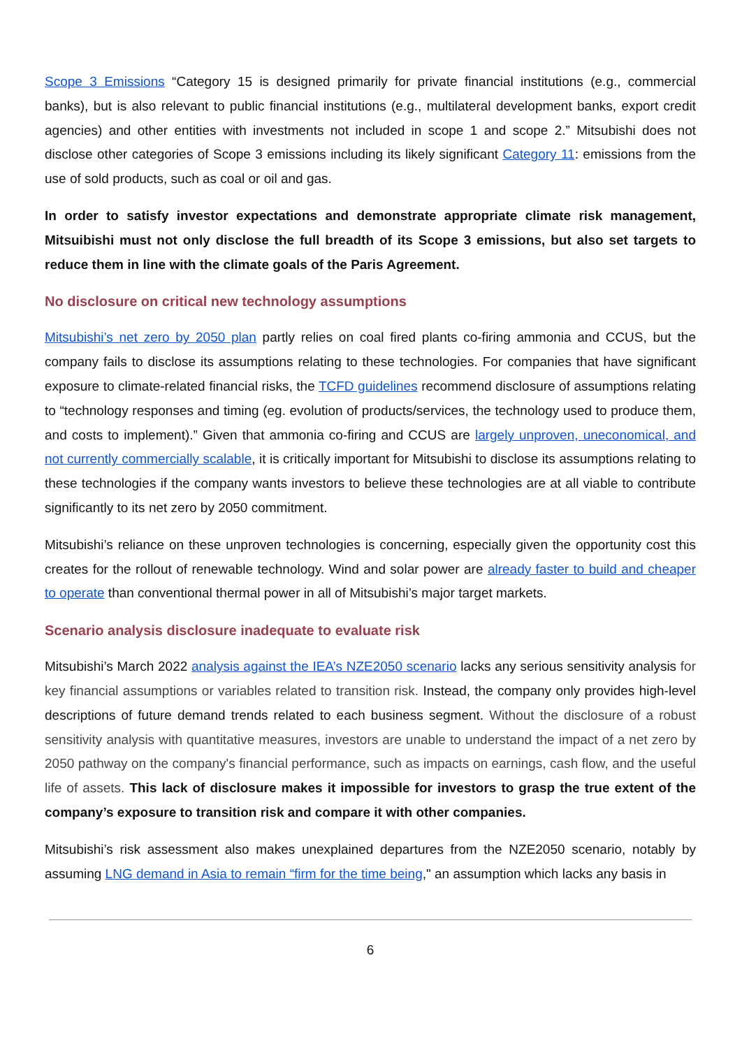Scope 3 Emissions “Category 15 is designed primarily for private financial institutions (e.g., commercial banks), but is also relevant to public financial institutions (e.g., multilateral development banks, export credit agencies) and other entities with investments not included in scope 1 and scope 2.” Mitsubishi does not disclose other categories of Scope 3 emissions including its likely significant Category 11: emissions from the use of sold products, such as coal or oil and gas.
In order to satisfy investor expectations and demonstrate appropriate climate risk management, Mitsuibishi must not only disclose the full breadth of its Scope 3 emissions, but also set targets to reduce them in line with the climate goals of the Paris Agreement.
No disclosure on critical new technology assumptions
Mitsubishi’s net zero by 2050 plan partly relies on coal fired plants co-firing ammonia and CCUS, but the company fails to disclose its assumptions relating to these technologies. For companies that have significant exposure to climate-related financial risks, the TCFD guidelines recommend disclosure of assumptions relating to “technology responses and timing (eg. evolution of products/services, the technology used to produce them, and costs to implement).” Given that ammonia co-firing and CCUS are largely unproven, uneconomical, and not currently commercially scalable, it is critically important for Mitsubishi to disclose its assumptions relating to these technologies if the company wants investors to believe these technologies are at all viable to contribute significantly to its net zero by 2050 commitment.
Mitsubishi’s reliance on these unproven technologies is concerning, especially given the opportunity cost this creates for the rollout of renewable technology. Wind and solar power are already faster to build and cheaper to operate than conventional thermal power in all of Mitsubishi’s major target markets.
Scenario analysis disclosure inadequate to evaluate risk
Mitsubishi’s March 2022 analysis against the IEA’s NZE2050 scenario lacks any serious sensitivity analysis for key financial assumptions or variables related to transition risk. Instead, the company only provides high-level descriptions of future demand trends related to each business segment. Without the disclosure of a robust sensitivity analysis with quantitative measures, investors are unable to understand the impact of a net zero by 2050 pathway on the company's financial performance, such as impacts on earnings, cash flow, and the useful life of assets. This lack of disclosure makes it impossible for investors to grasp the true extent of the company’s exposure to transition risk and compare it with other companies.
Mitsubishi’s risk assessment also makes unexplained departures from the NZE2050 scenario, notably by assuming LNG demand in Asia to remain “firm for the time being," an assumption which lacks any basis in
6